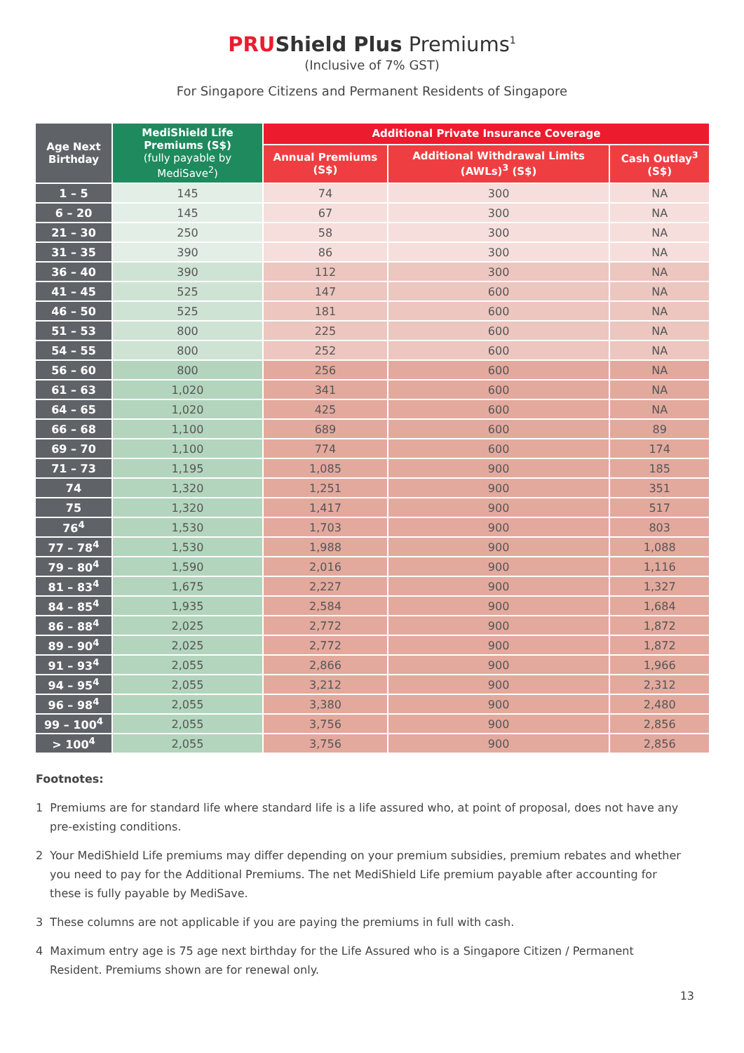PRUShield Plus Premiums<sup>1</sup>
(Inclusive of 7% GST)
For Singapore Citizens and Permanent Residents of Singapore
| Age Next Birthday | MediShield Life Premiums (S$) (fully payable by MediSave<sup>2</sup>) | Additional Private Insurance Coverage | | |
| --- | --- | --- | --- | --- |
| | | Annual Premiums (S$) | Additional Withdrawal Limits (AWLs)<sup>3</sup> (S$) | Cash Outlay<sup>3</sup> (S$) |
| 1 – 5 | 145 | 74 | 300 | NA |
| 6 – 20 | 145 | 67 | 300 | NA |
| 21 – 30 | 250 | 58 | 300 | NA |
| 31 – 35 | 390 | 86 | 300 | NA |
| 36 – 40 | 390 | 112 | 300 | NA |
| 41 – 45 | 525 | 147 | 600 | NA |
| 46 – 50 | 525 | 181 | 600 | NA |
| 51 – 53 | 800 | 225 | 600 | NA |
| 54 – 55 | 800 | 252 | 600 | NA |
| 56 – 60 | 800 | 256 | 600 | NA |
| 61 – 63 | 1,020 | 341 | 600 | NA |
| 64 – 65 | 1,020 | 425 | 600 | NA |
| 66 – 68 | 1,100 | 689 | 600 | 89 |
| 69 – 70 | 1,100 | 774 | 600 | 174 |
| 71 – 73 | 1,195 | 1,085 | 900 | 185 |
| 74 | 1,320 | 1,251 | 900 | 351 |
| 75 | 1,320 | 1,417 | 900 | 517 |
| 76<sup>4</sup> | 1,530 | 1,703 | 900 | 803 |
| 77 – 78<sup>4</sup> | 1,530 | 1,988 | 900 | 1,088 |
| 79 – 80<sup>4</sup> | 1,590 | 2,016 | 900 | 1,116 |
| 81 – 83<sup>4</sup> | 1,675 | 2,227 | 900 | 1,327 |
| 84 – 85<sup>4</sup> | 1,935 | 2,584 | 900 | 1,684 |
| 86 – 88<sup>4</sup> | 2,025 | 2,772 | 900 | 1,872 |
| 89 – 90<sup>4</sup> | 2,025 | 2,772 | 900 | 1,872 |
| 91 – 93<sup>4</sup> | 2,055 | 2,866 | 900 | 1,966 |
| 94 – 95<sup>4</sup> | 2,055 | 3,212 | 900 | 2,312 |
| 96 – 98<sup>4</sup> | 2,055 | 3,380 | 900 | 2,480 |
| 99 – 100<sup>4</sup> | 2,055 | 3,756 | 900 | 2,856 |
| > 100<sup>4</sup> | 2,055 | 3,756 | 900 | 2,856 |
Footnotes:
1 Premiums are for standard life where standard life is a life assured who, at point of proposal, does not have any pre-existing conditions.
2 Your MediShield Life premiums may differ depending on your premium subsidies, premium rebates and whether you need to pay for the Additional Premiums. The net MediShield Life premium payable after accounting for these is fully payable by MediSave.
3 These columns are not applicable if you are paying the premiums in full with cash.
4 Maximum entry age is 75 age next birthday for the Life Assured who is a Singapore Citizen / Permanent Resident. Premiums shown are for renewal only.
13